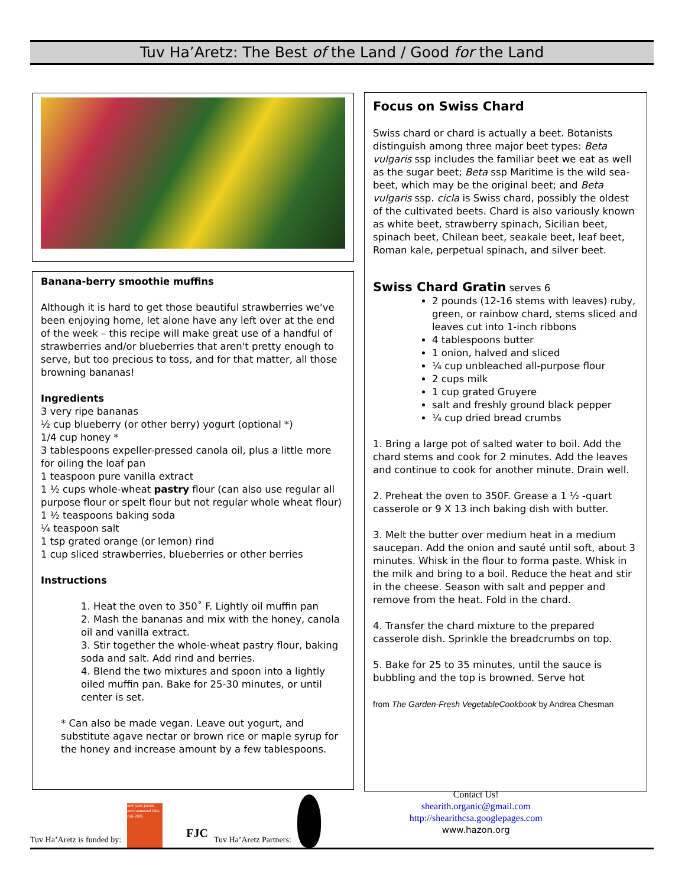Tuv Ha’Aretz: The Best of the Land / Good for the Land
Banana-berry smoothie muffins
Although it is hard to get those beautiful strawberries we've been enjoying home, let alone have any left over at the end of the week – this recipe will make great use of a handful of strawberries and/or blueberries that aren't pretty enough to serve, but too precious to toss, and for that matter, all those browning bananas!
Ingredients
3 very ripe bananas
½ cup blueberry (or other berry) yogurt (optional *)
1/4 cup honey *
3 tablespoons expeller-pressed canola oil, plus a little more for oiling the loaf pan
1 teaspoon pure vanilla extract
1 ½ cups whole-wheat pastry flour (can also use regular all purpose flour or spelt flour but not regular whole wheat flour)
1 ½ teaspoons baking soda
¼ teaspoon salt
1 tsp grated orange (or lemon) rind
1 cup sliced strawberries, blueberries or other berries
Instructions
1. Heat the oven to 350˚ F. Lightly oil muffin pan
2. Mash the bananas and mix with the honey, canola oil and vanilla extract.
3. Stir together the whole-wheat pastry flour, baking soda and salt. Add rind and berries.
4. Blend the two mixtures and spoon into a lightly oiled muffin pan. Bake for 25-30 minutes, or until center is set.
* Can also be made vegan. Leave out yogurt, and substitute agave nectar or brown rice or maple syrup for the honey and increase amount by a few tablespoons.
Focus on Swiss Chard
Swiss chard or chard is actually a beet. Botanists distinguish among three major beet types: Beta vulgaris ssp includes the familiar beet we eat as well as the sugar beet; Beta ssp Maritime is the wild sea-beet, which may be the original beet; and Beta vulgaris ssp. cicla is Swiss chard, possibly the oldest of the cultivated beets. Chard is also variously known as white beet, strawberry spinach, Sicilian beet, spinach beet, Chilean beet, seakale beet, leaf beet, Roman kale, perpetual spinach, and silver beet.
Swiss Chard Gratin serves 6
2 pounds (12-16 stems with leaves) ruby, green, or rainbow chard, stems sliced and leaves cut into 1-inch ribbons
4 tablespoons butter
1 onion, halved and sliced
¼ cup unbleached all-purpose flour
2 cups milk
1 cup grated Gruyere
salt and freshly ground black pepper
¼ cup dried bread crumbs
1. Bring a large pot of salted water to boil. Add the chard stems and cook for 2 minutes. Add the leaves and continue to cook for another minute. Drain well.
2. Preheat the oven to 350F. Grease a 1 ½ -quart casserole or 9 X 13 inch baking dish with butter.
3. Melt the butter over medium heat in a medium saucepan. Add the onion and sauté until soft, about 3 minutes. Whisk in the flour to forma paste. Whisk in the milk and bring to a boil. Reduce the heat and stir in the cheese. Season with salt and pepper and remove from the heat. Fold in the chard.
4. Transfer the chard mixture to the prepared casserole dish. Sprinkle the breadcrumbs on top.
5. Bake for 25 to 35 minutes, until the sauce is bubbling and the top is browned. Serve hot
from The Garden-Fresh VegetableCookbook by Andrea Chesman
Tuv Ha’Aretz is funded by: new york jewish environmental bike ride 2005 FJC Tuv Ha’Aretz Partners:
Contact Us!
shearith.organic@gmail.com
http://shearithcsa.googlepages.com
www.hazon.org